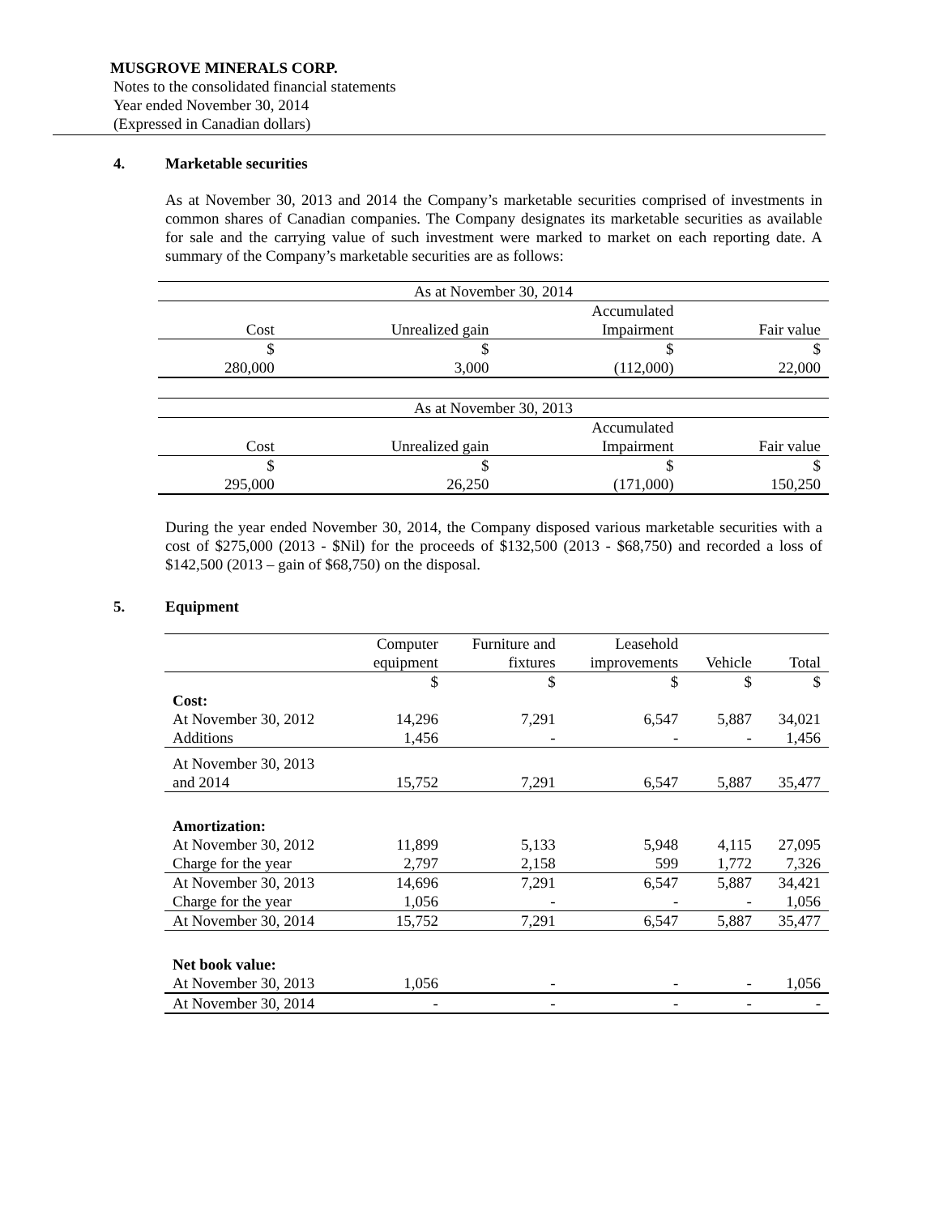MUSGROVE MINERALS CORP.
Notes to the consolidated financial statements
Year ended November 30, 2014
(Expressed in Canadian dollars)
4. Marketable securities
As at November 30, 2013 and 2014 the Company’s marketable securities comprised of investments in common shares of Canadian companies. The Company designates its marketable securities as available for sale and the carrying value of such investment were marked to market on each reporting date. A summary of the Company’s marketable securities are as follows:
| As at November 30, 2014 | | | |
| --- | --- | --- | --- |
| | | Accumulated | |
| Cost | Unrealized gain | Impairment | Fair value |
| $ | $ | $ | $ |
| 280,000 | 3,000 | (112,000) | 22,000 |
| As at November 30, 2013 | | | |
| --- | --- | --- | --- |
| | | Accumulated | |
| Cost | Unrealized gain | Impairment | Fair value |
| $ | $ | $ | $ |
| 295,000 | 26,250 | (171,000) | 150,250 |
During the year ended November 30, 2014, the Company disposed various marketable securities with a cost of $275,000 (2013 - $Nil) for the proceeds of $132,500 (2013 - $68,750) and recorded a loss of $142,500 (2013 – gain of $68,750) on the disposal.
5. Equipment
| | Computer | Furniture and | Leasehold | | |
| --- | --- | --- | --- | --- | --- |
| | equipment | fixtures | improvements | Vehicle | Total |
| | $ | $ | $ | $ | $ |
| Cost: | | | | | |
| At November 30, 2012 | 14,296 | 7,291 | 6,547 | 5,887 | 34,021 |
| Additions | 1,456 | - | - | - | 1,456 |
| At November 30, 2013 | | | | | |
| and 2014 | 15,752 | 7,291 | 6,547 | 5,887 | 35,477 |
| Amortization: | | | | | |
| At November 30, 2012 | 11,899 | 5,133 | 5,948 | 4,115 | 27,095 |
| Charge for the year | 2,797 | 2,158 | 599 | 1,772 | 7,326 |
| At November 30, 2013 | 14,696 | 7,291 | 6,547 | 5,887 | 34,421 |
| Charge for the year | 1,056 | - | - | - | 1,056 |
| At November 30, 2014 | 15,752 | 7,291 | 6,547 | 5,887 | 35,477 |
| Net book value: | | | | | |
| At November 30, 2013 | 1,056 | - | - | - | 1,056 |
| At November 30, 2014 | - | - | - | - | - |